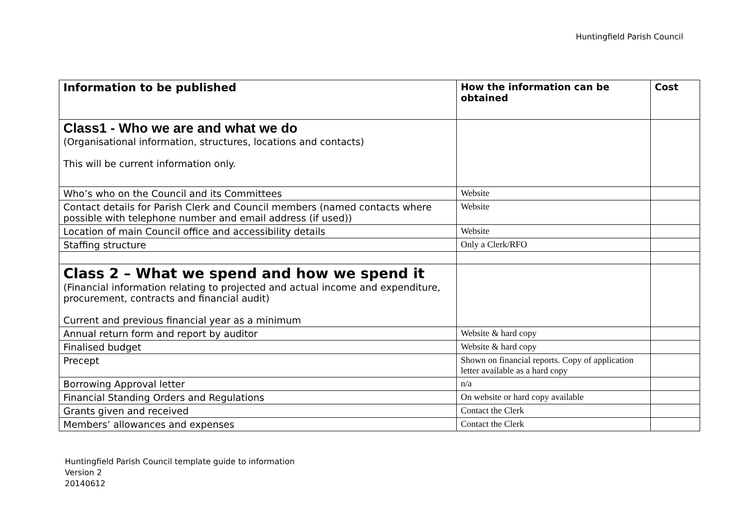Huntingfield Parish Council
| Information to be published | How the information can be obtained | Cost |
| --- | --- | --- |
| Class1 - Who we are and what we do (Organisational information, structures, locations and contacts) This will be current information only. | | |
| Who’s who on the Council and its Committees | Website | |
| Contact details for Parish Clerk and Council members (named contacts where possible with telephone number and email address (if used)) | Website | |
| Location of main Council office and accessibility details | Website | |
| Staffing structure | Only a Clerk/RFO | |
| Class 2 – What we spend and how we spend it (Financial information relating to projected and actual income and expenditure, procurement, contracts and financial audit) Current and previous financial year as a minimum | | |
| Annual return form and report by auditor | Website & hard copy | |
| Finalised budget | Website & hard copy | |
| Precept | Shown on financial reports. Copy of application letter available as a hard copy | |
| Borrowing Approval letter | n/a | |
| Financial Standing Orders and Regulations | On website or hard copy available | |
| Grants given and received | Contact the Clerk | |
| Members’ allowances and expenses | Contact the Clerk | |
Huntingfield Parish Council template guide to information
Version 2
20140612